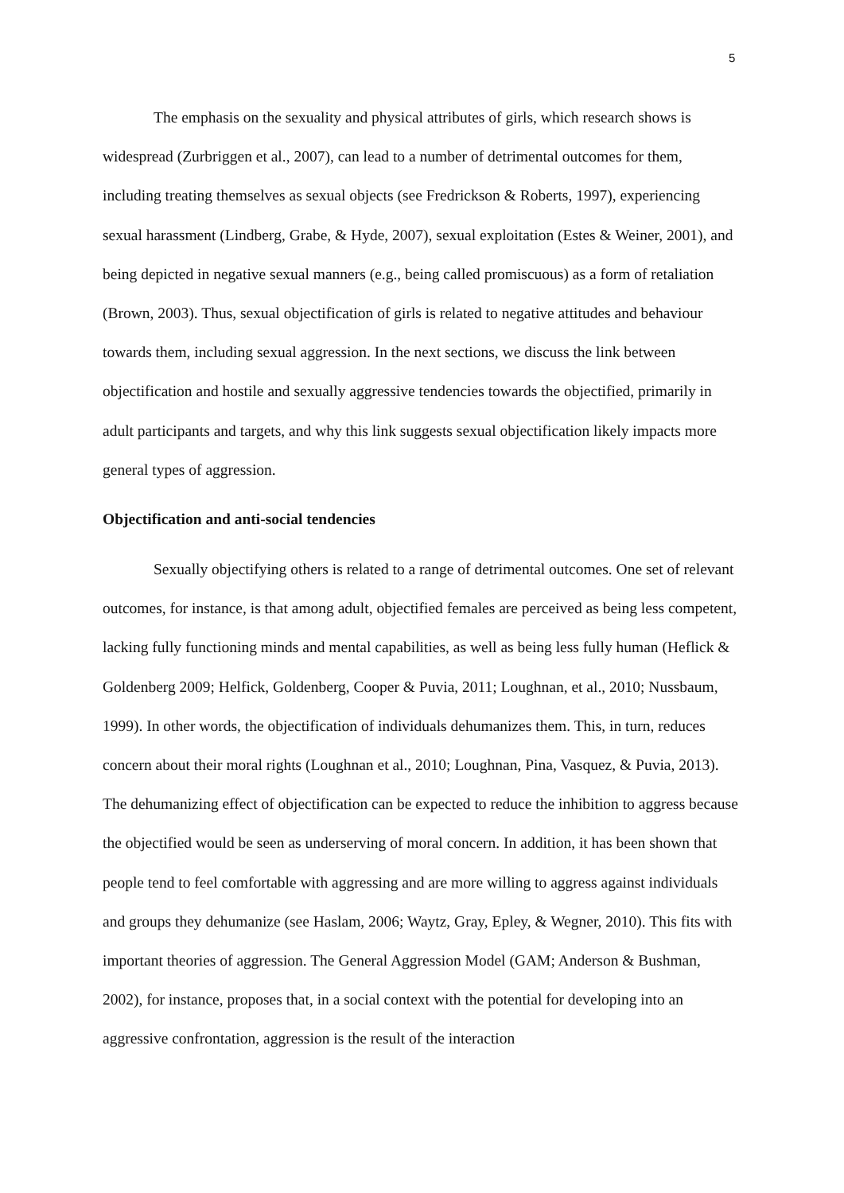5
The emphasis on the sexuality and physical attributes of girls, which research shows is widespread (Zurbriggen et al., 2007), can lead to a number of detrimental outcomes for them, including treating themselves as sexual objects (see Fredrickson & Roberts, 1997), experiencing sexual harassment (Lindberg, Grabe, & Hyde, 2007), sexual exploitation (Estes & Weiner, 2001), and being depicted in negative sexual manners (e.g., being called promiscuous) as a form of retaliation (Brown, 2003). Thus, sexual objectification of girls is related to negative attitudes and behaviour towards them, including sexual aggression. In the next sections, we discuss the link between objectification and hostile and sexually aggressive tendencies towards the objectified, primarily in adult participants and targets, and why this link suggests sexual objectification likely impacts more general types of aggression.
Objectification and anti-social tendencies
Sexually objectifying others is related to a range of detrimental outcomes. One set of relevant outcomes, for instance, is that among adult, objectified females are perceived as being less competent, lacking fully functioning minds and mental capabilities, as well as being less fully human (Heflick & Goldenberg 2009; Helfick, Goldenberg, Cooper & Puvia, 2011; Loughnan, et al., 2010; Nussbaum, 1999). In other words, the objectification of individuals dehumanizes them. This, in turn, reduces concern about their moral rights (Loughnan et al., 2010; Loughnan, Pina, Vasquez, & Puvia, 2013). The dehumanizing effect of objectification can be expected to reduce the inhibition to aggress because the objectified would be seen as underserving of moral concern. In addition, it has been shown that people tend to feel comfortable with aggressing and are more willing to aggress against individuals and groups they dehumanize (see Haslam, 2006; Waytz, Gray, Epley, & Wegner, 2010). This fits with important theories of aggression. The General Aggression Model (GAM; Anderson & Bushman, 2002), for instance, proposes that, in a social context with the potential for developing into an aggressive confrontation, aggression is the result of the interaction